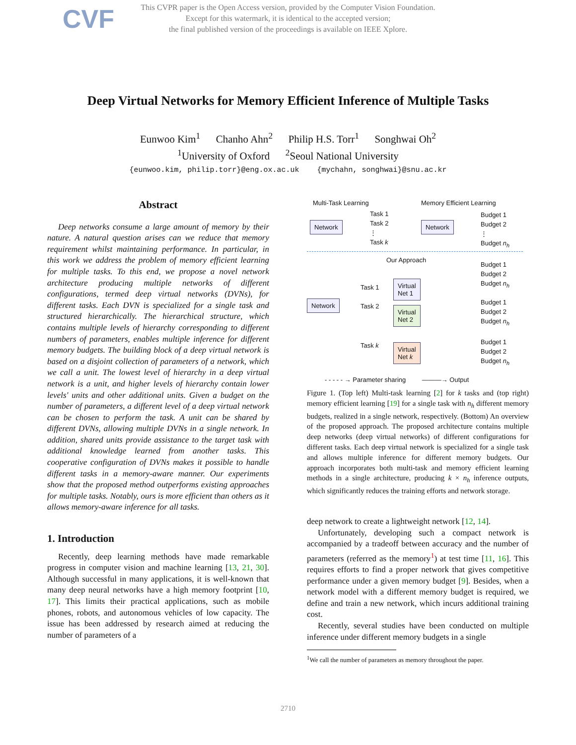CVF
This CVPR paper is the Open Access version, provided by the Computer Vision Foundation.
Except for this watermark, it is identical to the accepted version;
the final published version of the proceedings is available on IEEE Xplore.
Deep Virtual Networks for Memory Efficient Inference of Multiple Tasks
Eunwoo Kim<sup>1</sup> Chanho Ahn<sup>2</sup> Philip H.S. Torr<sup>1</sup> Songhwai Oh<sup>2</sup>
<sup>1</sup> University of Oxford <sup>2</sup>Seoul National University
{eunwoo.kim, philip.torr}@eng.ox.ac.uk {mychahn, songhwai}@snu.ac.kr
Abstract
Deep networks consume a large amount of memory by their nature. A natural question arises can we reduce that memory requirement whilst maintaining performance. In particular, in this work we address the problem of memory efficient learning for multiple tasks. To this end, we propose a novel network architecture producing multiple networks of different configurations, termed deep virtual networks (DVNs), for different tasks. Each DVN is specialized for a single task and structured hierarchically. The hierarchical structure, which contains multiple levels of hierarchy corresponding to different numbers of parameters, enables multiple inference for different memory budgets. The building block of a deep virtual network is based on a disjoint collection of parameters of a network, which we call a unit. The lowest level of hierarchy in a deep virtual network is a unit, and higher levels of hierarchy contain lower levels' units and other additional units. Given a budget on the number of parameters, a different level of a deep virtual network can be chosen to perform the task. A unit can be shared by different DVNs, allowing multiple DVNs in a single network. In addition, shared units provide assistance to the target task with additional knowledge learned from another tasks. This cooperative configuration of DVNs makes it possible to handle different tasks in a memory-aware manner. Our experiments show that the proposed method outperforms existing approaches for multiple tasks. Notably, ours is more efficient than others as it allows memory-aware inference for all tasks.
1. Introduction
Recently, deep learning methods have made remarkable progress in computer vision and machine learning [13, 21, 30]. Although successful in many applications, it is well-known that many deep neural networks have a high memory footprint [10, 17]. This limits their practical applications, such as mobile phones, robots, and autonomous vehicles of low capacity. The issue has been addressed by research aimed at reducing the number of parameters of a
Multi-Task Learning Memory Efficient Learning
Network
Task 1
Task 2
⋮
Task k
Network
Budget 1
Budget 2
⋮
Budget n<sub>h</sub>
Our Approach
Network
Task 1
Task 2
Task k
Virtual
Net 1
Virtual
Net 2
Virtual
Net k
Budget 1
Budget 2
Budget n<sub>h</sub>
Budget 1
Budget 2
Budget n<sub>h</sub>
Budget 1
Budget 2
Budget n<sub>h</sub>
- - - - - → Parameter sharing ———→ Output
Figure 1. (Top left) Multi-task learning [2] for k tasks and (top right) memory efficient learning [19] for a single task with n<sub>h</sub> different memory budgets, realized in a single network, respectively. (Bottom) An overview of the proposed approach. The proposed architecture contains multiple deep networks (deep virtual networks) of different configurations for different tasks. Each deep virtual network is specialized for a single task and allows multiple inference for different memory budgets. Our approach incorporates both multi-task and memory efficient learning methods in a single architecture, producing k × n<sub>h</sub> inference outputs, which significantly reduces the training efforts and network storage.
deep network to create a lightweight network [12, 14].
Unfortunately, developing such a compact network is accompanied by a tradeoff between accuracy and the number of parameters (referred as the memory<sup>1</sup>) at test time [11, 16]. This requires efforts to find a proper network that gives competitive performance under a given memory budget [9]. Besides, when a network model with a different memory budget is required, we define and train a new network, which incurs additional training cost.
Recently, several studies have been conducted on multiple inference under different memory budgets in a single
<sup>1</sup> We call the number of parameters as memory throughout the paper.
2710